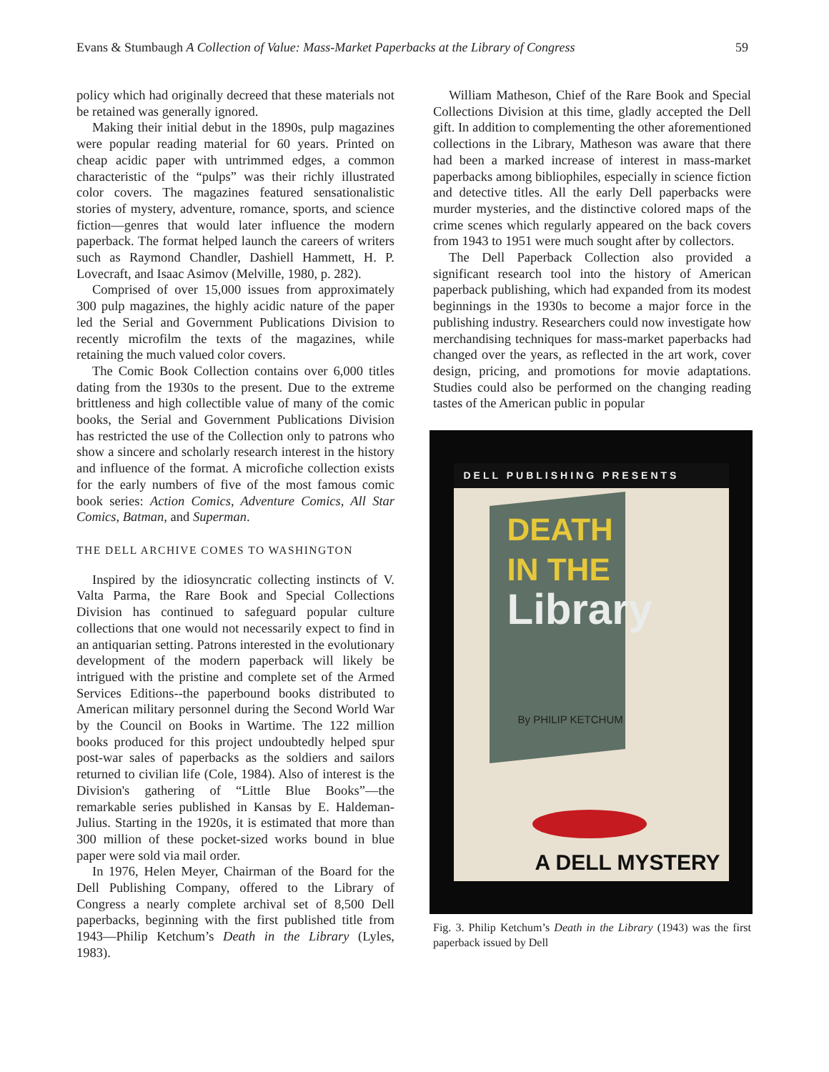Evans & Stumbaugh A Collection of Value: Mass-Market Paperbacks at the Library of Congress 59
policy which had originally decreed that these materials not be retained was generally ignored.
Making their initial debut in the 1890s, pulp magazines were popular reading material for 60 years. Printed on cheap acidic paper with untrimmed edges, a common characteristic of the “pulps” was their richly illustrated color covers. The magazines featured sensationalistic stories of mystery, adventure, romance, sports, and science fiction—genres that would later influence the modern paperback. The format helped launch the careers of writers such as Raymond Chandler, Dashiell Hammett, H. P. Lovecraft, and Isaac Asimov (Melville, 1980, p. 282).
Comprised of over 15,000 issues from approximately 300 pulp magazines, the highly acidic nature of the paper led the Serial and Government Publications Division to recently microfilm the texts of the magazines, while retaining the much valued color covers.
The Comic Book Collection contains over 6,000 titles dating from the 1930s to the present. Due to the extreme brittleness and high collectible value of many of the comic books, the Serial and Government Publications Division has restricted the use of the Collection only to patrons who show a sincere and scholarly research interest in the history and influence of the format. A microfiche collection exists for the early numbers of five of the most famous comic book series: Action Comics, Adventure Comics, All Star Comics, Batman, and Superman.
THE DELL ARCHIVE COMES TO WASHINGTON
Inspired by the idiosyncratic collecting instincts of V. Valta Parma, the Rare Book and Special Collections Division has continued to safeguard popular culture collections that one would not necessarily expect to find in an antiquarian setting. Patrons interested in the evolutionary development of the modern paperback will likely be intrigued with the pristine and complete set of the Armed Services Editions--the paperbound books distributed to American military personnel during the Second World War by the Council on Books in Wartime. The 122 million books produced for this project undoubtedly helped spur post-war sales of paperbacks as the soldiers and sailors returned to civilian life (Cole, 1984). Also of interest is the Division's gathering of “Little Blue Books”—the remarkable series published in Kansas by E. Haldeman-Julius. Starting in the 1920s, it is estimated that more than 300 million of these pocket-sized works bound in blue paper were sold via mail order.
In 1976, Helen Meyer, Chairman of the Board for the Dell Publishing Company, offered to the Library of Congress a nearly complete archival set of 8,500 Dell paperbacks, beginning with the first published title from 1943—Philip Ketchum’s Death in the Library (Lyles, 1983).
William Matheson, Chief of the Rare Book and Special Collections Division at this time, gladly accepted the Dell gift. In addition to complementing the other aforementioned collections in the Library, Matheson was aware that there had been a marked increase of interest in mass-market paperbacks among bibliophiles, especially in science fiction and detective titles. All the early Dell paperbacks were murder mysteries, and the distinctive colored maps of the crime scenes which regularly appeared on the back covers from 1943 to 1951 were much sought after by collectors.
The Dell Paperback Collection also provided a significant research tool into the history of American paperback publishing, which had expanded from its modest beginnings in the 1930s to become a major force in the publishing industry. Researchers could now investigate how merchandising techniques for mass-market paperbacks had changed over the years, as reflected in the art work, cover design, pricing, and promotions for movie adaptations. Studies could also be performed on the changing reading tastes of the American public in popular
DELL PUBLISHING PRESENTS
DEATH
IN THE
Library
By PHILIP KETCHUM
A DELL MYSTERY
Fig. 3. Philip Ketchum’s Death in the Library (1943) was the first paperback issued by Dell